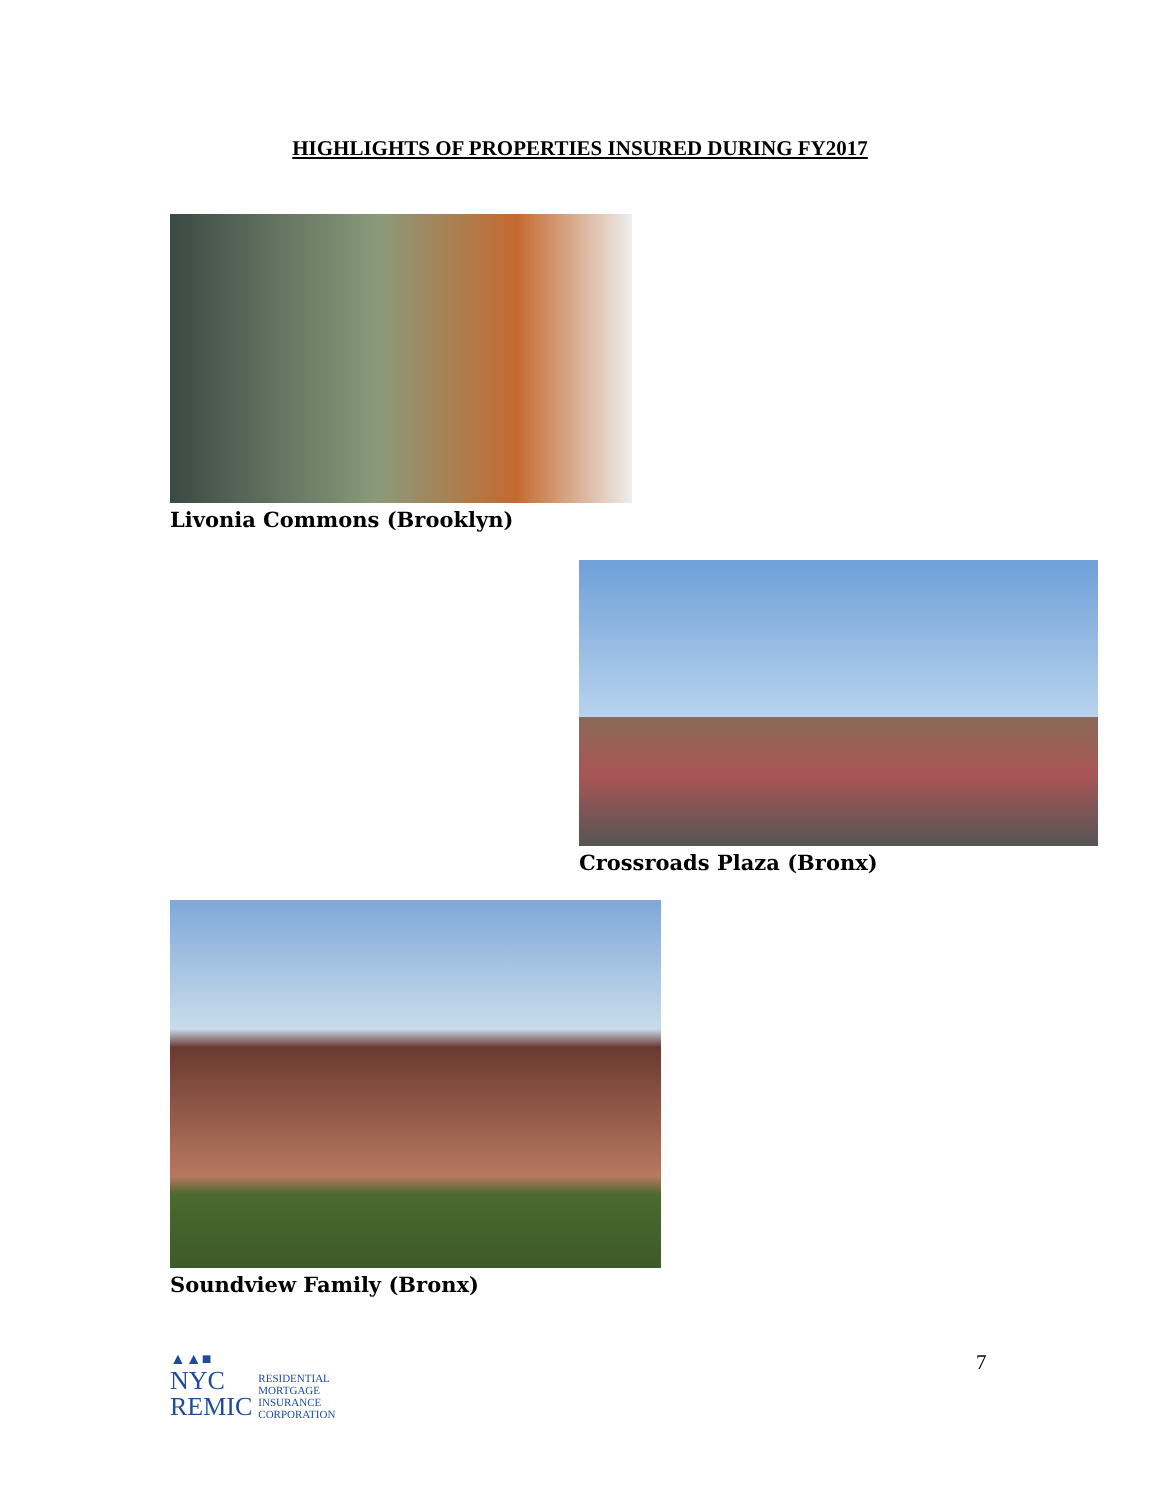HIGHLIGHTS OF PROPERTIES INSURED DURING FY2017
Livonia Commons (Brooklyn)
Crossroads Plaza (Bronx)
Soundview Family (Bronx)
▲▲■
NYC
REMIC
RESIDENTIAL
MORTGAGE
INSURANCE
CORPORATION
7